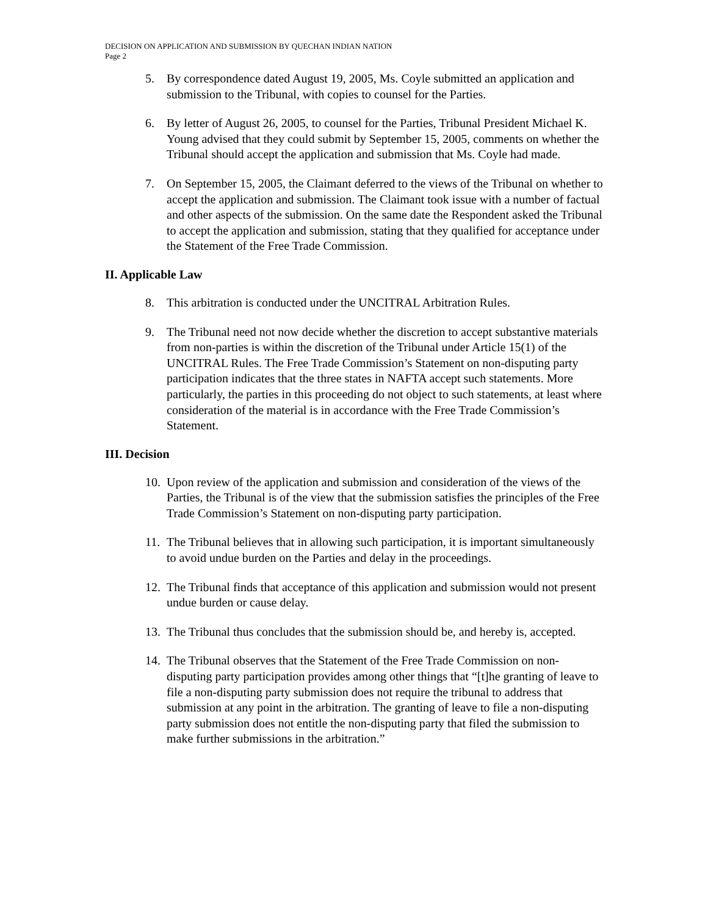DECISION ON APPLICATION AND SUBMISSION BY QUECHAN INDIAN NATION
Page 2
5. By correspondence dated August 19, 2005, Ms. Coyle submitted an application and submission to the Tribunal, with copies to counsel for the Parties.
6. By letter of August 26, 2005, to counsel for the Parties, Tribunal President Michael K. Young advised that they could submit by September 15, 2005, comments on whether the Tribunal should accept the application and submission that Ms. Coyle had made.
7. On September 15, 2005, the Claimant deferred to the views of the Tribunal on whether to accept the application and submission. The Claimant took issue with a number of factual and other aspects of the submission. On the same date the Respondent asked the Tribunal to accept the application and submission, stating that they qualified for acceptance under the Statement of the Free Trade Commission.
II. Applicable Law
8. This arbitration is conducted under the UNCITRAL Arbitration Rules.
9. The Tribunal need not now decide whether the discretion to accept substantive materials from non-parties is within the discretion of the Tribunal under Article 15(1) of the UNCITRAL Rules. The Free Trade Commission’s Statement on non-disputing party participation indicates that the three states in NAFTA accept such statements. More particularly, the parties in this proceeding do not object to such statements, at least where consideration of the material is in accordance with the Free Trade Commission’s Statement.
III. Decision
10. Upon review of the application and submission and consideration of the views of the Parties, the Tribunal is of the view that the submission satisfies the principles of the Free Trade Commission’s Statement on non-disputing party participation.
11. The Tribunal believes that in allowing such participation, it is important simultaneously to avoid undue burden on the Parties and delay in the proceedings.
12. The Tribunal finds that acceptance of this application and submission would not present undue burden or cause delay.
13. The Tribunal thus concludes that the submission should be, and hereby is, accepted.
14. The Tribunal observes that the Statement of the Free Trade Commission on non-disputing party participation provides among other things that “[t]he granting of leave to file a non-disputing party submission does not require the tribunal to address that submission at any point in the arbitration. The granting of leave to file a non-disputing party submission does not entitle the non-disputing party that filed the submission to make further submissions in the arbitration.”